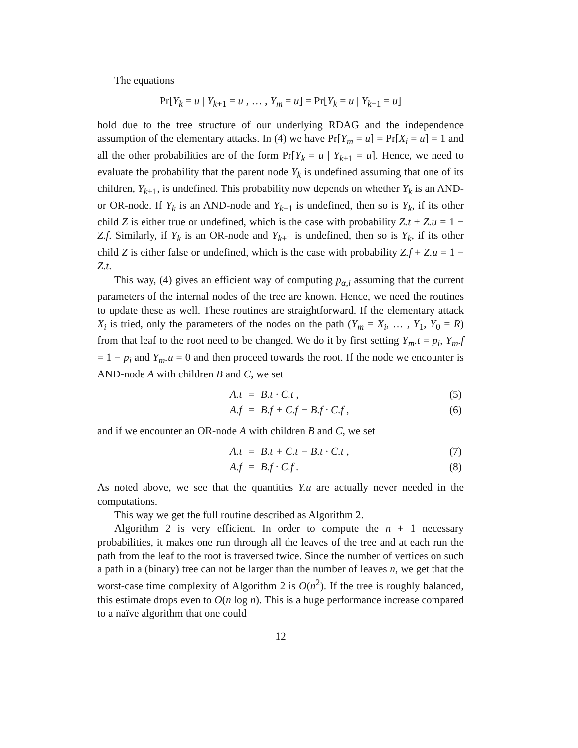The equations
Pr[Y<sub>k</sub> = u | Y<sub>k+1</sub> = u , … , Y<sub>m</sub> = u] = Pr[Y<sub>k</sub> = u | Y<sub>k+1</sub> = u]
hold due to the tree structure of our underlying RDAG and the independence assumption of the elementary attacks. In (4) we have Pr[Y<sub>m</sub> = u] = Pr[X<sub>i</sub> = u] = 1 and all the other probabilities are of the form Pr[Y<sub>k</sub> = u | Y<sub>k+1</sub> = u]. Hence, we need to evaluate the probability that the parent node Y<sub>k</sub> is undefined assuming that one of its children, Y<sub>k+1</sub>, is undefined. This probability now depends on whether Y<sub>k</sub> is an AND- or OR-node. If Y<sub>k</sub> is an AND-node and Y<sub>k+1</sub> is undefined, then so is Y<sub>k</sub>, if its other child Z is either true or undefined, which is the case with probability Z.t + Z.u = 1 − Z.f. Similarly, if Y<sub>k</sub> is an OR-node and Y<sub>k+1</sub> is undefined, then so is Y<sub>k</sub>, if its other child Z is either false or undefined, which is the case with probability Z.f + Z.u = 1 − Z.t.
This way, (4) gives an efficient way of computing p<sub>α,i</sub> assuming that the current parameters of the internal nodes of the tree are known. Hence, we need the routines to update these as well. These routines are straightforward. If the elementary attack X<sub>i</sub> is tried, only the parameters of the nodes on the path (Y<sub>m</sub> = X<sub>i</sub>, … , Y<sub>1</sub>, Y<sub>0</sub> = R) from that leaf to the root need to be changed. We do it by first setting Y<sub>m</sub>.t = p<sub>i</sub>, Y<sub>m</sub>.f = 1 − p<sub>i</sub> and Y<sub>m</sub>.u = 0 and then proceed towards the root. If the node we encounter is AND-node A with children B and C, we set
| A.t | = | B.t · C.t , | (5) |
| A.f | = | B.f + C.f − B.f · C.f , | (6) |
and if we encounter an OR-node A with children B and C, we set
| A.t | = | B.t + C.t − B.t · C.t , | (7) |
| A.f | = | B.f · C.f . | (8) |
As noted above, we see that the quantities Y.u are actually never needed in the computations.
This way we get the full routine described as Algorithm 2.
Algorithm 2 is very efficient. In order to compute the n + 1 necessary probabilities, it makes one run through all the leaves of the tree and at each run the path from the leaf to the root is traversed twice. Since the number of vertices on such a path in a (binary) tree can not be larger than the number of leaves n, we get that the worst-case time complexity of Algorithm 2 is O(n<sup>2</sup>). If the tree is roughly balanced, this estimate drops even to O(n log n). This is a huge performance increase compared to a naïve algorithm that one could
12